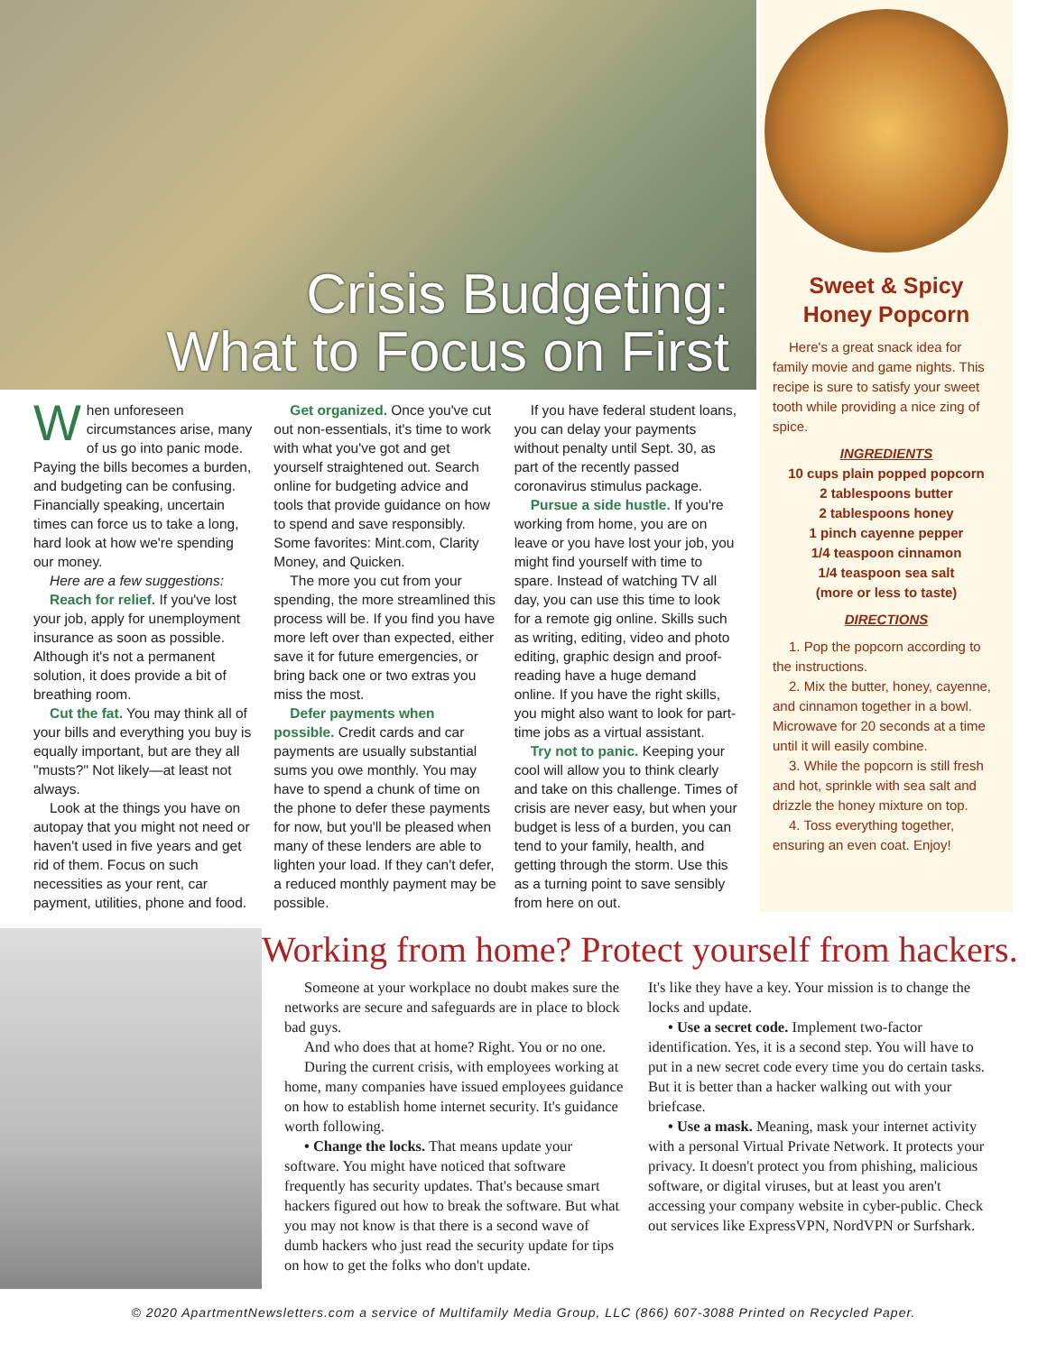Crisis Budgeting:
What to Focus on First
When unforeseen circumstances arise, many of us go into panic mode. Paying the bills becomes a burden, and budgeting can be confusing. Financially speaking, uncertain times can force us to take a long, hard look at how we're spending our money.
Here are a few suggestions:
Reach for relief. If you've lost your job, apply for unemployment insurance as soon as possible. Although it's not a permanent solution, it does provide a bit of breathing room.
Cut the fat. You may think all of your bills and everything you buy is equally important, but are they all "musts?" Not likely—at least not always.
Look at the things you have on autopay that you might not need or haven't used in five years and get rid of them. Focus on such necessities as your rent, car payment, utilities, phone and food.
Get organized. Once you've cut out non-essentials, it's time to work with what you've got and get yourself straightened out. Search online for budgeting advice and tools that provide guidance on how to spend and save responsibly. Some favorites: Mint.com, Clarity Money, and Quicken.
The more you cut from your spending, the more streamlined this process will be. If you find you have more left over than expected, either save it for future emergencies, or bring back one or two extras you miss the most.
Defer payments when possible. Credit cards and car payments are usually substantial sums you owe monthly. You may have to spend a chunk of time on the phone to defer these payments for now, but you'll be pleased when many of these lenders are able to lighten your load. If they can't defer, a reduced monthly payment may be possible.
If you have federal student loans, you can delay your payments without penalty until Sept. 30, as part of the recently passed coronavirus stimulus package.
Pursue a side hustle. If you're working from home, you are on leave or you have lost your job, you might find yourself with time to spare. Instead of watching TV all day, you can use this time to look for a remote gig online. Skills such as writing, editing, video and photo editing, graphic design and proof-reading have a huge demand online. If you have the right skills, you might also want to look for part-time jobs as a virtual assistant.
Try not to panic. Keeping your cool will allow you to think clearly and take on this challenge. Times of crisis are never easy, but when your budget is less of a burden, you can tend to your family, health, and getting through the storm. Use this as a turning point to save sensibly from here on out.
Sweet & Spicy
Honey Popcorn
Here's a great snack idea for family movie and game nights. This recipe is sure to satisfy your sweet tooth while providing a nice zing of spice.
INGREDIENTS
10 cups plain popped popcorn
2 tablespoons butter
2 tablespoons honey
1 pinch cayenne pepper
1/4 teaspoon cinnamon
1/4 teaspoon sea salt
(more or less to taste)
DIRECTIONS
1. Pop the popcorn according to the instructions.
2. Mix the butter, honey, cayenne, and cinnamon together in a bowl. Microwave for 20 seconds at a time until it will easily combine.
3. While the popcorn is still fresh and hot, sprinkle with sea salt and drizzle the honey mixture on top.
4. Toss everything together, ensuring an even coat. Enjoy!
Working from home? Protect yourself from hackers.
Someone at your workplace no doubt makes sure the networks are secure and safeguards are in place to block bad guys.
And who does that at home? Right. You or no one.
During the current crisis, with employees working at home, many companies have issued employees guidance on how to establish home internet security. It's guidance worth following.
• Change the locks. That means update your software. You might have noticed that software frequently has security updates. That's because smart hackers figured out how to break the software. But what you may not know is that there is a second wave of dumb hackers who just read the security update for tips on how to get the folks who don't update.
It's like they have a key. Your mission is to change the locks and update.
• Use a secret code. Implement two-factor identification. Yes, it is a second step. You will have to put in a new secret code every time you do certain tasks. But it is better than a hacker walking out with your briefcase.
• Use a mask. Meaning, mask your internet activity with a personal Virtual Private Network. It protects your privacy. It doesn't protect you from phishing, malicious software, or digital viruses, but at least you aren't accessing your company website in cyber-public. Check out services like ExpressVPN, NordVPN or Surfshark.
© 2020 ApartmentNewsletters.com a service of Multifamily Media Group, LLC (866) 607-3088 Printed on Recycled Paper.